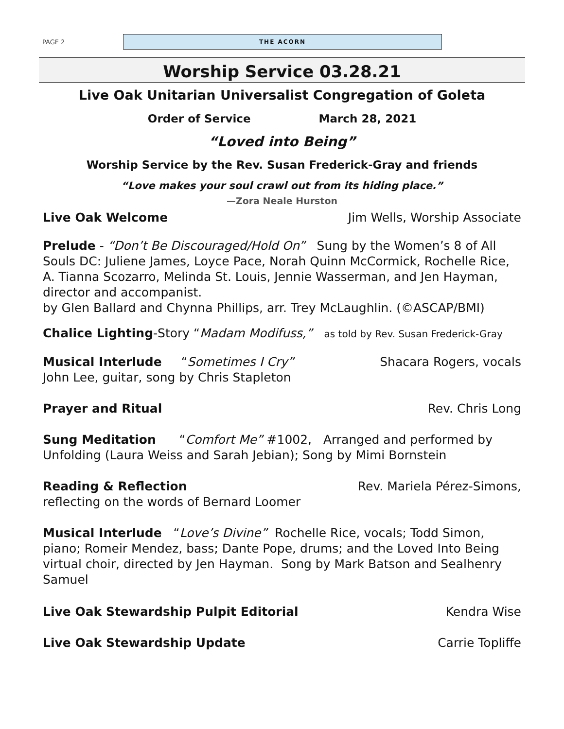PAGE 2
THE ACORN
Worship Service 03.28.21
Live Oak Unitarian Universalist Congregation of Goleta
Order of Service March 28, 2021
“Loved into Being”
Worship Service by the Rev. Susan Frederick-Gray and friends
“Love makes your soul crawl out from its hiding place.”
—Zora Neale Hurston
Live Oak Welcome Jim Wells, Worship Associate
Prelude - “Don’t Be Discouraged/Hold On” Sung by the Women’s 8 of All Souls DC: Juliene James, Loyce Pace, Norah Quinn McCormick, Rochelle Rice, A. Tianna Scozarro, Melinda St. Louis, Jennie Wasserman, and Jen Hayman, director and accompanist.
by Glen Ballard and Chynna Phillips, arr. Trey McLaughlin. (©ASCAP/BMI)
Chalice Lighting-Story “Madam Modifuss,” as told by Rev. Susan Frederick-Gray
Musical Interlude “Sometimes I Cry” Shacara Rogers, vocals
John Lee, guitar, song by Chris Stapleton
Prayer and Ritual Rev. Chris Long
Sung Meditation “Comfort Me” #1002, Arranged and performed by Unfolding (Laura Weiss and Sarah Jebian); Song by Mimi Bornstein
Reading & Reflection Rev. Mariela Pérez-Simons,
reflecting on the words of Bernard Loomer
Musical Interlude “Love’s Divine” Rochelle Rice, vocals; Todd Simon, piano; Romeir Mendez, bass; Dante Pope, drums; and the Loved Into Being virtual choir, directed by Jen Hayman. Song by Mark Batson and Sealhenry Samuel
Live Oak Stewardship Pulpit Editorial Kendra Wise
Live Oak Stewardship Update Carrie Topliffe